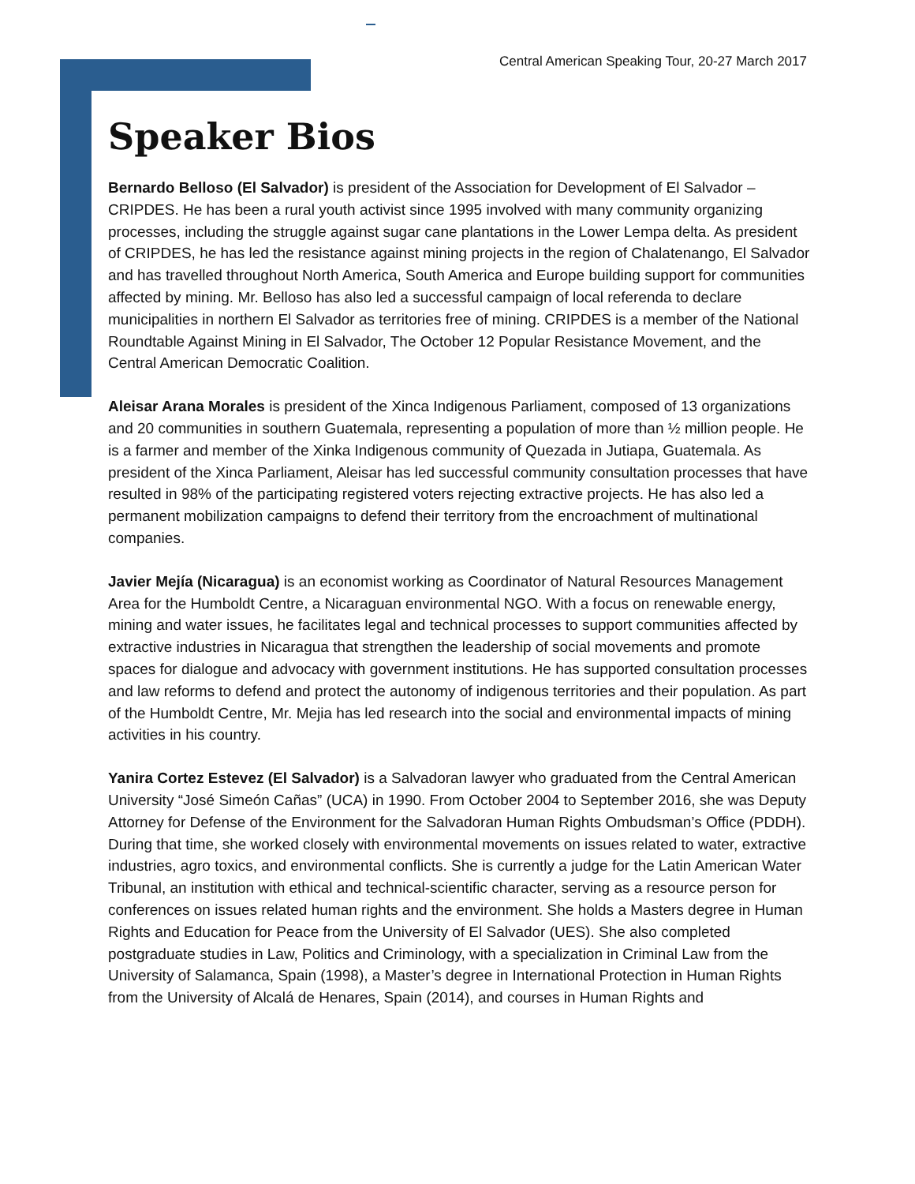Central American Speaking Tour, 20-27 March 2017
Speaker Bios
Bernardo Belloso (El Salvador) is president of the Association for Development of El Salvador – CRIPDES. He has been a rural youth activist since 1995 involved with many community organizing processes, including the struggle against sugar cane plantations in the Lower Lempa delta. As president of CRIPDES, he has led the resistance against mining projects in the region of Chalatenango, El Salvador and has travelled throughout North America, South America and Europe building support for communities affected by mining. Mr. Belloso has also led a successful campaign of local referenda to declare municipalities in northern El Salvador as territories free of mining. CRIPDES is a member of the National Roundtable Against Mining in El Salvador, The October 12 Popular Resistance Movement, and the Central American Democratic Coalition.
Aleisar Arana Morales is president of the Xinca Indigenous Parliament, composed of 13 organizations and 20 communities in southern Guatemala, representing a population of more than ½ million people. He is a farmer and member of the Xinka Indigenous community of Quezada in Jutiapa, Guatemala. As president of the Xinca Parliament, Aleisar has led successful community consultation processes that have resulted in 98% of the participating registered voters rejecting extractive projects. He has also led a permanent mobilization campaigns to defend their territory from the encroachment of multinational companies.
Javier Mejía (Nicaragua) is an economist working as Coordinator of Natural Resources Management Area for the Humboldt Centre, a Nicaraguan environmental NGO. With a focus on renewable energy, mining and water issues, he facilitates legal and technical processes to support communities affected by extractive industries in Nicaragua that strengthen the leadership of social movements and promote spaces for dialogue and advocacy with government institutions. He has supported consultation processes and law reforms to defend and protect the autonomy of indigenous territories and their population. As part of the Humboldt Centre, Mr. Mejia has led research into the social and environmental impacts of mining activities in his country.
Yanira Cortez Estevez (El Salvador) is a Salvadoran lawyer who graduated from the Central American University “José Simeón Cañas” (UCA) in 1990. From October 2004 to September 2016, she was Deputy Attorney for Defense of the Environment for the Salvadoran Human Rights Ombudsman’s Office (PDDH). During that time, she worked closely with environmental movements on issues related to water, extractive industries, agro toxics, and environmental conflicts. She is currently a judge for the Latin American Water Tribunal, an institution with ethical and technical-scientific character, serving as a resource person for conferences on issues related human rights and the environment. She holds a Masters degree in Human Rights and Education for Peace from the University of El Salvador (UES). She also completed postgraduate studies in Law, Politics and Criminology, with a specialization in Criminal Law from the University of Salamanca, Spain (1998), a Master’s degree in International Protection in Human Rights from the University of Alcalá de Henares, Spain (2014), and courses in Human Rights and